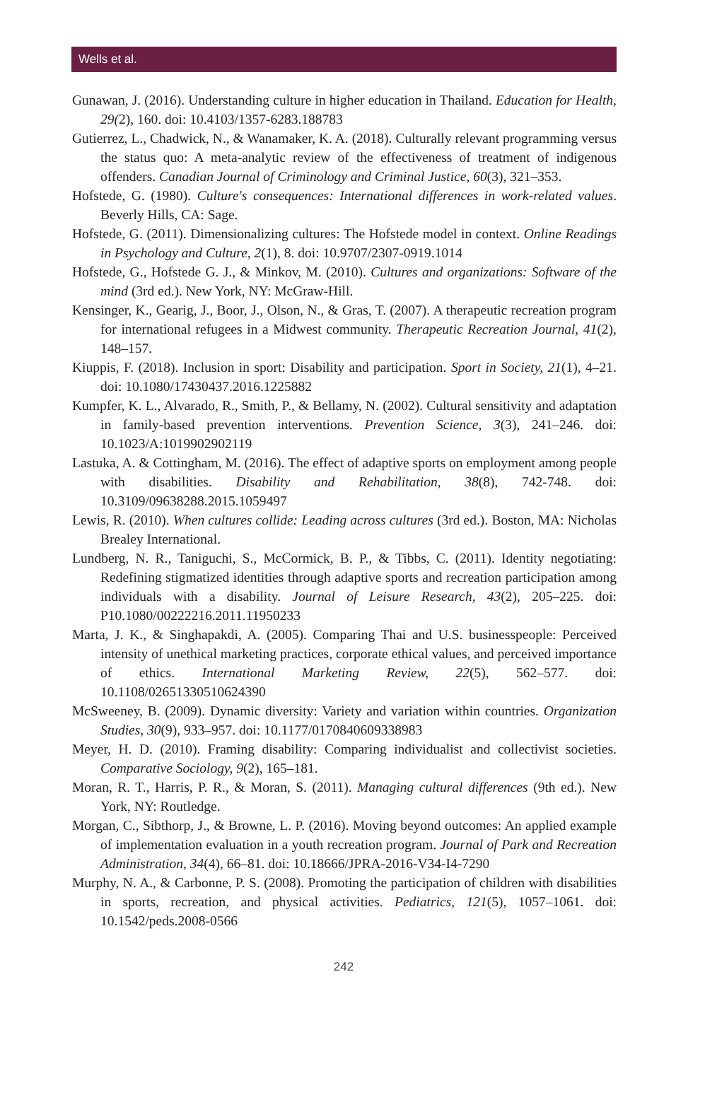Wells et al.
Gunawan, J. (2016). Understanding culture in higher education in Thailand. Education for Health, 29(2), 160. doi: 10.4103/1357-6283.188783
Gutierrez, L., Chadwick, N., & Wanamaker, K. A. (2018). Culturally relevant programming versus the status quo: A meta-analytic review of the effectiveness of treatment of indigenous offenders. Canadian Journal of Criminology and Criminal Justice, 60(3), 321–353.
Hofstede, G. (1980). Culture's consequences: International differences in work-related values. Beverly Hills, CA: Sage.
Hofstede, G. (2011). Dimensionalizing cultures: The Hofstede model in context. Online Readings in Psychology and Culture, 2(1), 8. doi: 10.9707/2307-0919.1014
Hofstede, G., Hofstede G. J., & Minkov, M. (2010). Cultures and organizations: Software of the mind (3rd ed.). New York, NY: McGraw-Hill.
Kensinger, K., Gearig, J., Boor, J., Olson, N., & Gras, T. (2007). A therapeutic recreation program for international refugees in a Midwest community. Therapeutic Recreation Journal, 41(2), 148–157.
Kiuppis, F. (2018). Inclusion in sport: Disability and participation. Sport in Society, 21(1), 4–21. doi: 10.1080/17430437.2016.1225882
Kumpfer, K. L., Alvarado, R., Smith, P., & Bellamy, N. (2002). Cultural sensitivity and adaptation in family-based prevention interventions. Prevention Science, 3(3), 241–246. doi: 10.1023/A:1019902902119
Lastuka, A. & Cottingham, M. (2016). The effect of adaptive sports on employment among people with disabilities. Disability and Rehabilitation, 38(8), 742-748. doi: 10.3109/09638288.2015.1059497
Lewis, R. (2010). When cultures collide: Leading across cultures (3rd ed.). Boston, MA: Nicholas Brealey International.
Lundberg, N. R., Taniguchi, S., McCormick, B. P., & Tibbs, C. (2011). Identity negotiating: Redefining stigmatized identities through adaptive sports and recreation participation among individuals with a disability. Journal of Leisure Research, 43(2), 205–225. doi: P10.1080/00222216.2011.11950233
Marta, J. K., & Singhapakdi, A. (2005). Comparing Thai and U.S. businesspeople: Perceived intensity of unethical marketing practices, corporate ethical values, and perceived importance of ethics. International Marketing Review, 22(5), 562–577. doi: 10.1108/02651330510624390
McSweeney, B. (2009). Dynamic diversity: Variety and variation within countries. Organization Studies, 30(9), 933–957. doi: 10.1177/0170840609338983
Meyer, H. D. (2010). Framing disability: Comparing individualist and collectivist societies. Comparative Sociology, 9(2), 165–181.
Moran, R. T., Harris, P. R., & Moran, S. (2011). Managing cultural differences (9th ed.). New York, NY: Routledge.
Morgan, C., Sibthorp, J., & Browne, L. P. (2016). Moving beyond outcomes: An applied example of implementation evaluation in a youth recreation program. Journal of Park and Recreation Administration, 34(4), 66–81. doi: 10.18666/JPRA-2016-V34-I4-7290
Murphy, N. A., & Carbonne, P. S. (2008). Promoting the participation of children with disabilities in sports, recreation, and physical activities. Pediatrics, 121(5), 1057–1061. doi: 10.1542/peds.2008-0566
242